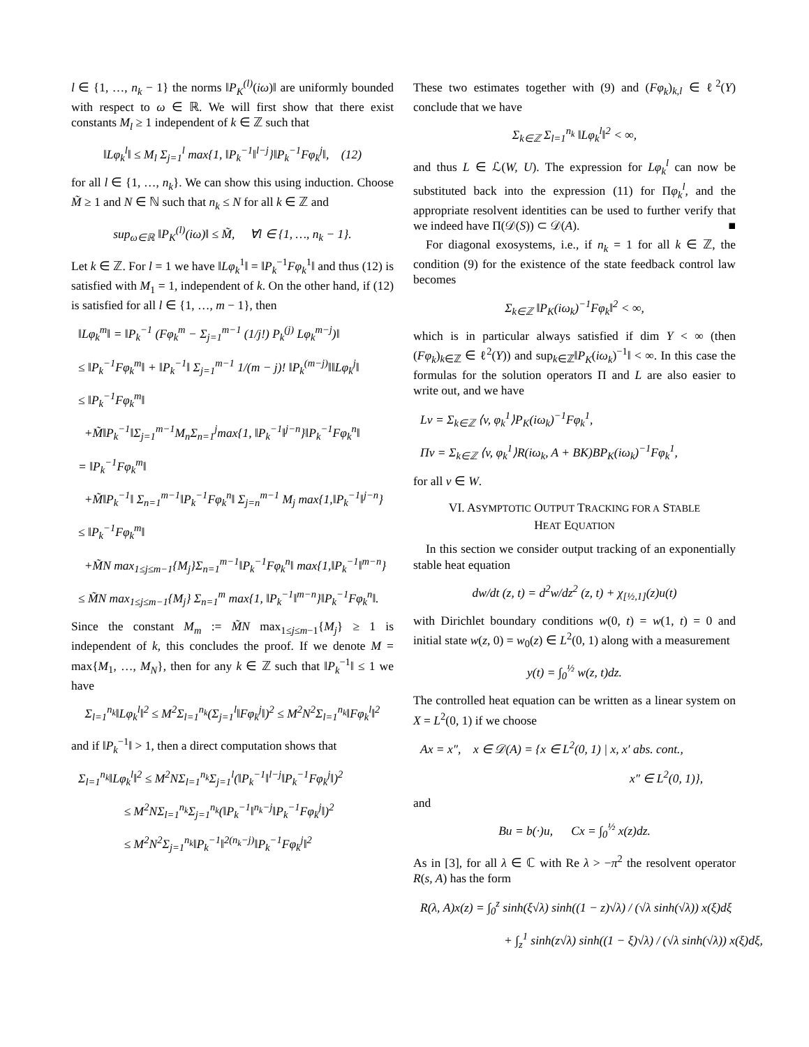l ∈ {1, …, n<sub>k</sub> − 1} the norms ‖P<sub>K</sub><sup>(l)</sup>(iω)‖ are uniformly bounded with respect to ω ∈ ℝ. We will first show that there exist constants M<sub>l</sub> ≥ 1 independent of k ∈ ℤ such that
‖Lφ<sub>k</sub><sup>l</sup>‖ ≤ M<sub>l</sub> Σ<sub>j=1</sub><sup>l</sup> max{1, ‖P<sub>k</sub><sup>−1</sup>‖<sup>l−j</sup>}‖P<sub>k</sub><sup>−1</sup>Fφ<sub>k</sub><sup>j</sup>‖, (12)
for all l ∈ {1, …, n<sub>k</sub>}. We can show this using induction. Choose M̃ ≥ 1 and N ∈ ℕ such that n<sub>k</sub> ≤ N for all k ∈ ℤ and
sup<sub>ω∈ℝ</sub> ‖P<sub>K</sub><sup>(l)</sup>(iω)‖ ≤ M̃, ∀l ∈ {1, …, n<sub>k</sub> − 1}.
Let k ∈ ℤ. For l = 1 we have ‖Lφ<sub>k</sub><sup>1</sup>‖ = ‖P<sub>k</sub><sup>−1</sup>Fφ<sub>k</sub><sup>1</sup>‖ and thus (12) is satisfied with M<sub>1</sub> = 1, independent of k. On the other hand, if (12) is satisfied for all l ∈ {1, …, m − 1}, then
‖Lφ<sub>k</sub><sup>m</sup>‖ = ‖P<sub>k</sub><sup>−1</sup> (Fφ<sub>k</sub><sup>m</sup> − Σ<sub>j=1</sub><sup>m−1</sup> (1/j!) P<sub>k</sub><sup>(j)</sup> Lφ<sub>k</sub><sup>m−j</sup>)‖
≤ ‖P<sub>k</sub><sup>−1</sup>Fφ<sub>k</sub><sup>m</sup>‖ + ‖P<sub>k</sub><sup>−1</sup>‖ Σ<sub>j=1</sub><sup>m−1</sup> 1/(m − j)! ‖P<sub>k</sub><sup>(m−j)</sup>‖‖Lφ<sub>k</sub><sup>j</sup>‖
≤ ‖P<sub>k</sub><sup>−1</sup>Fφ<sub>k</sub><sup>m</sup>‖
+M̃‖P<sub>k</sub><sup>−1</sup>‖Σ<sub>j=1</sub><sup>m−1</sup>M<sub>n</sub>Σ<sub>n=1</sub><sup>j</sup>max{1, ‖P<sub>k</sub><sup>−1</sup>‖<sup>j−n</sup>}‖P<sub>k</sub><sup>−1</sup>Fφ<sub>k</sub><sup>n</sup>‖
= ‖P<sub>k</sub><sup>−1</sup>Fφ<sub>k</sub><sup>m</sup>‖
+M̃‖P<sub>k</sub><sup>−1</sup>‖ Σ<sub>n=1</sub><sup>m−1</sup>‖P<sub>k</sub><sup>−1</sup>Fφ<sub>k</sub><sup>n</sup>‖ Σ<sub>j=n</sub><sup>m−1</sup> M<sub>j</sub> max{1,‖P<sub>k</sub><sup>−1</sup>‖<sup>j−n</sup>}
≤ ‖P<sub>k</sub><sup>−1</sup>Fφ<sub>k</sub><sup>m</sup>‖
+M̃N max<sub>1≤j≤m−1</sub>{M<sub>j</sub>}Σ<sub>n=1</sub><sup>m−1</sup>‖P<sub>k</sub><sup>−1</sup>Fφ<sub>k</sub><sup>n</sup>‖ max{1,‖P<sub>k</sub><sup>−1</sup>‖<sup>m−n</sup>}
≤ M̃N max<sub>1≤j≤m−1</sub>{M<sub>j</sub>} Σ<sub>n=1</sub><sup>m</sup> max{1, ‖P<sub>k</sub><sup>−1</sup>‖<sup>m−n</sup>}‖P<sub>k</sub><sup>−1</sup>Fφ<sub>k</sub><sup>n</sup>‖.
Since the constant M<sub>m</sub> := M̃N max<sub>1≤j≤m−1</sub>{M<sub>j</sub>} ≥ 1 is independent of k, this concludes the proof. If we denote M = max{M<sub>1</sub>, …, M<sub>N</sub>}, then for any k ∈ ℤ such that ‖P<sub>k</sub><sup>−1</sup>‖ ≤ 1 we have
Σ<sub>l=1</sub><sup>n<sub>k</sub></sup>‖Lφ<sub>k</sub><sup>l</sup>‖<sup>2</sup> ≤ M<sup>2</sup>Σ<sub>l=1</sub><sup>n<sub>k</sub></sup>(Σ<sub>j=1</sub><sup>l</sup>‖Fφ<sub>k</sub><sup>j</sup>‖)<sup>2</sup> ≤ M<sup>2</sup>N<sup>2</sup>Σ<sub>l=1</sub><sup>n<sub>k</sub></sup>‖Fφ<sub>k</sub><sup>l</sup>‖<sup>2</sup>
and if ‖P<sub>k</sub><sup>−1</sup>‖ > 1, then a direct computation shows that
Σ<sub>l=1</sub><sup>n<sub>k</sub></sup>‖Lφ<sub>k</sub><sup>l</sup>‖<sup>2</sup> ≤ M<sup>2</sup>NΣ<sub>l=1</sub><sup>n<sub>k</sub></sup>Σ<sub>j=1</sub><sup>l</sup>(‖P<sub>k</sub><sup>−1</sup>‖<sup>l−j</sup>‖P<sub>k</sub><sup>−1</sup>Fφ<sub>k</sub><sup>j</sup>‖)<sup>2</sup>
≤ M<sup>2</sup>NΣ<sub>l=1</sub><sup>n<sub>k</sub></sup>Σ<sub>j=1</sub><sup>n<sub>k</sub></sup>(‖P<sub>k</sub><sup>−1</sup>‖<sup>n<sub>k</sub>−j</sup>‖P<sub>k</sub><sup>−1</sup>Fφ<sub>k</sub><sup>j</sup>‖)<sup>2</sup>
≤ M<sup>2</sup>N<sup>2</sup>Σ<sub>j=1</sub><sup>n<sub>k</sub></sup>‖P<sub>k</sub><sup>−1</sup>‖<sup>2(n<sub>k</sub>−j)</sup>‖P<sub>k</sub><sup>−1</sup>Fφ<sub>k</sub><sup>j</sup>‖<sup>2</sup>
These two estimates together with (9) and (Fφ<sub>k</sub>)<sub>k,l</sub> ∈ ℓ<sup>2</sup>(Y) conclude that we have
Σ<sub>k∈ℤ</sub> Σ<sub>l=1</sub><sup>n<sub>k</sub></sup> ‖Lφ<sub>k</sub><sup>l</sup>‖<sup>2</sup> < ∞,
and thus L ∈ ℒ(W, U). The expression for Lφ<sub>k</sub><sup>l</sup> can now be substituted back into the expression (11) for Πφ<sub>k</sub><sup>l</sup>, and the appropriate resolvent identities can be used to further verify that we indeed have Π(𝒟(S)) ⊂ 𝒟(A). ■
For diagonal exosystems, i.e., if n<sub>k</sub> = 1 for all k ∈ ℤ, the condition (9) for the existence of the state feedback control law becomes
Σ<sub>k∈ℤ</sub> ‖P<sub>K</sub>(iω<sub>k</sub>)<sup>−1</sup>Fφ<sub>k</sub>‖<sup>2</sup> < ∞,
which is in particular always satisfied if dim Y < ∞ (then (Fφ<sub>k</sub>)<sub>k∈ℤ</sub> ∈ ℓ<sup>2</sup>(Y)) and sup<sub>k∈ℤ</sub>‖P<sub>K</sub>(iω<sub>k</sub>)<sup>−1</sup>‖ < ∞. In this case the formulas for the solution operators Π and L are also easier to write out, and we have
Lv = Σ<sub>k∈ℤ</sub> ⟨v, φ<sub>k</sub><sup>1</sup>⟩P<sub>K</sub>(iω<sub>k</sub>)<sup>−1</sup>Fφ<sub>k</sub><sup>1</sup>,
Πv = Σ<sub>k∈ℤ</sub> ⟨v, φ<sub>k</sub><sup>1</sup>⟩R(iω<sub>k</sub>, A + BK)BP<sub>K</sub>(iω<sub>k</sub>)<sup>−1</sup>Fφ<sub>k</sub><sup>1</sup>,
for all v ∈ W.
VI. ASYMPTOTIC OUTPUT TRACKING FOR A STABLE
HEAT EQUATION
In this section we consider output tracking of an exponentially stable heat equation
dw/dt (z, t) = d<sup>2</sup>w/dz<sup>2</sup> (z, t) + χ<sub>[½,1]</sub>(z)u(t)
with Dirichlet boundary conditions w(0, t) = w(1, t) = 0 and initial state w(z, 0) = w<sub>0</sub>(z) ∈ L<sup>2</sup>(0, 1) along with a measurement
y(t) = ∫<sub>0</sub><sup>½</sup> w(z, t)dz.
The controlled heat equation can be written as a linear system on X = L<sup>2</sup>(0, 1) if we choose
Ax = x″, x ∈ 𝒟(A) = {x ∈ L<sup>2</sup>(0, 1) | x, x′ abs. cont.,
x″ ∈ L<sup>2</sup>(0, 1)},
and
Bu = b(·)u, Cx = ∫<sub>0</sub><sup>½</sup> x(z)dz.
As in [3], for all λ ∈ ℂ with Re λ > −π<sup>2</sup> the resolvent operator R(s, A) has the form
R(λ, A)x(z) = ∫<sub>0</sub><sup>z</sup> sinh(ξ√λ) sinh((1 − z)√λ) / (√λ sinh(√λ)) x(ξ)dξ
+ ∫<sub>z</sub><sup>1</sup> sinh(z√λ) sinh((1 − ξ)√λ) / (√λ sinh(√λ)) x(ξ)dξ,